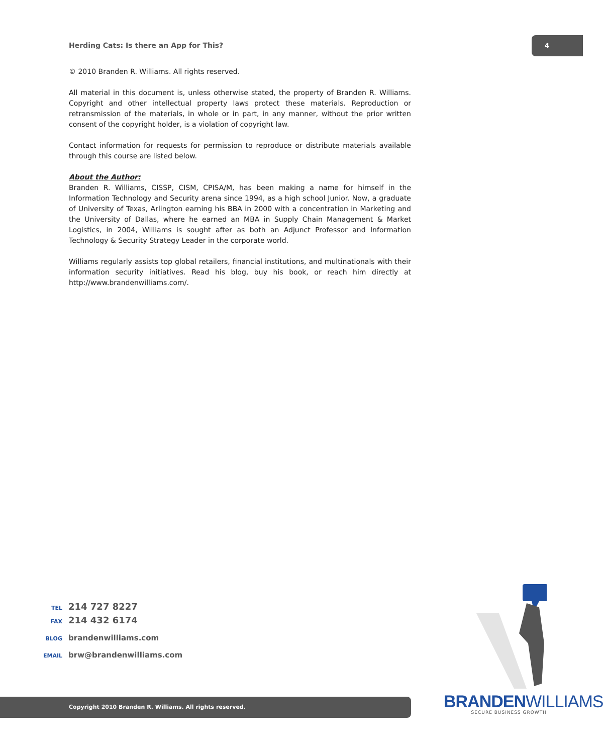Herding Cats: Is there an App for This?
4
© 2010 Branden R. Williams. All rights reserved.
All material in this document is, unless otherwise stated, the property of Branden R. Williams. Copyright and other intellectual property laws protect these materials. Reproduction or retransmission of the materials, in whole or in part, in any manner, without the prior written consent of the copyright holder, is a violation of copyright law.
Contact information for requests for permission to reproduce or distribute materials available through this course are listed below.
About the Author:
Branden R. Williams, CISSP, CISM, CPISA/M, has been making a name for himself in the Information Technology and Security arena since 1994, as a high school Junior. Now, a graduate of University of Texas, Arlington earning his BBA in 2000 with a concentration in Marketing and the University of Dallas, where he earned an MBA in Supply Chain Management & Market Logistics, in 2004, Williams is sought after as both an Adjunct Professor and Information Technology & Security Strategy Leader in the corporate world.
Williams regularly assists top global retailers, financial institutions, and multinationals with their information security initiatives. Read his blog, buy his book, or reach him directly at http://www.brandenwilliams.com/.
TEL 214 727 8227
FAX 214 432 6174
BLOG brandenwilliams.com
EMAIL brw@brandenwilliams.com
Copyright 2010 Branden R. Williams. All rights reserved.
BRANDENWILLIAMS
SECURE BUSINESS GROWTH